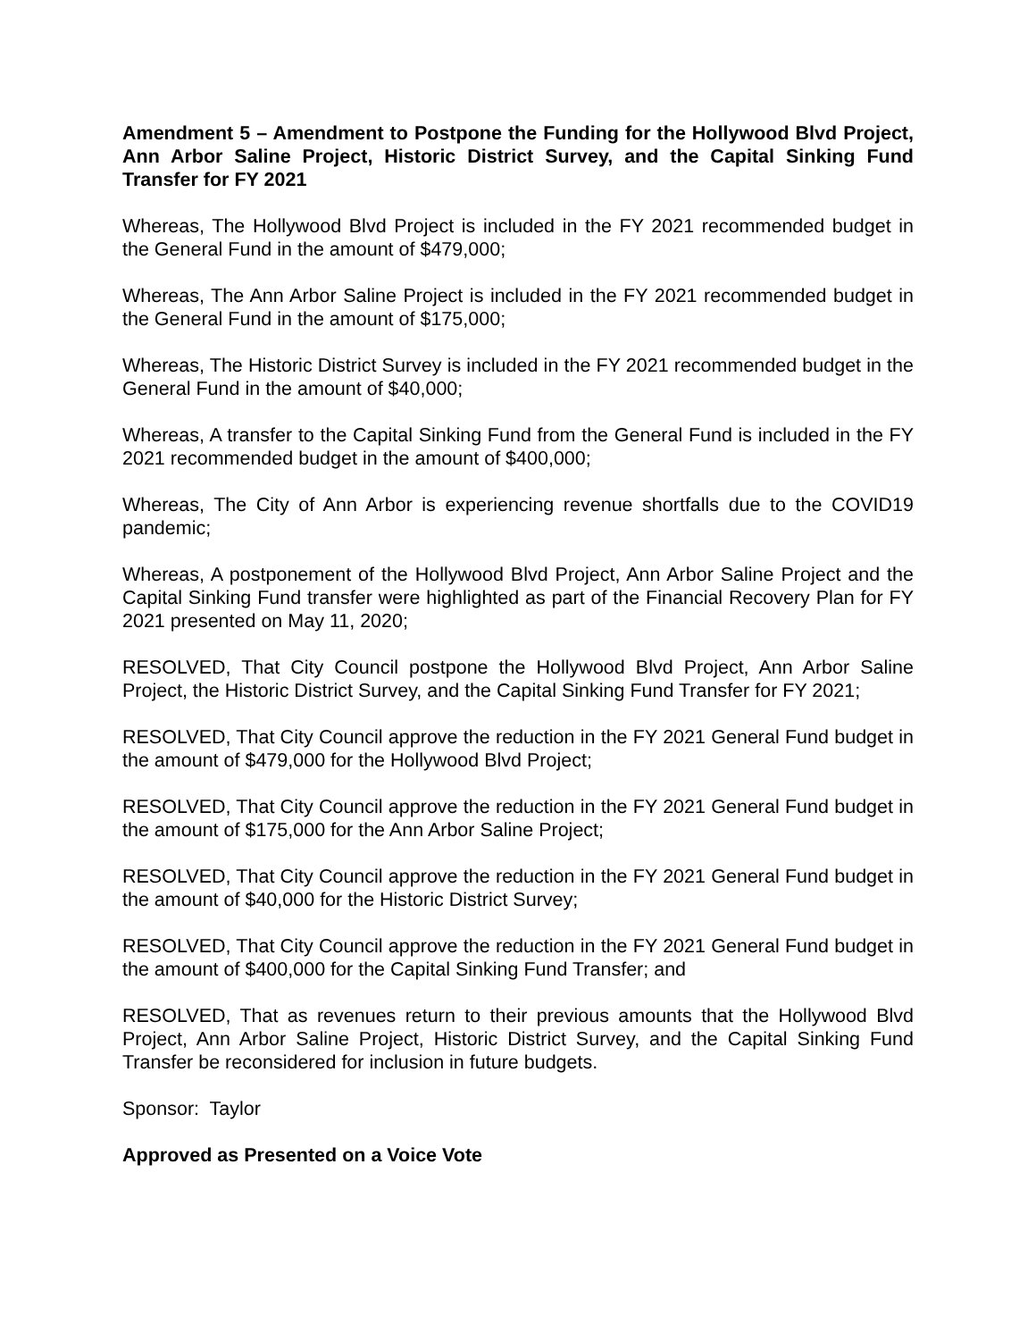Amendment 5 – Amendment to Postpone the Funding for the Hollywood Blvd Project, Ann Arbor Saline Project, Historic District Survey, and the Capital Sinking Fund Transfer for FY 2021
Whereas, The Hollywood Blvd Project is included in the FY 2021 recommended budget in the General Fund in the amount of $479,000;
Whereas, The Ann Arbor Saline Project is included in the FY 2021 recommended budget in the General Fund in the amount of $175,000;
Whereas, The Historic District Survey is included in the FY 2021 recommended budget in the General Fund in the amount of $40,000;
Whereas, A transfer to the Capital Sinking Fund from the General Fund is included in the FY 2021 recommended budget in the amount of $400,000;
Whereas, The City of Ann Arbor is experiencing revenue shortfalls due to the COVID19 pandemic;
Whereas, A postponement of the Hollywood Blvd Project, Ann Arbor Saline Project and the Capital Sinking Fund transfer were highlighted as part of the Financial Recovery Plan for FY 2021 presented on May 11, 2020;
RESOLVED, That City Council postpone the Hollywood Blvd Project, Ann Arbor Saline Project, the Historic District Survey, and the Capital Sinking Fund Transfer for FY 2021;
RESOLVED, That City Council approve the reduction in the FY 2021 General Fund budget in the amount of $479,000 for the Hollywood Blvd Project;
RESOLVED, That City Council approve the reduction in the FY 2021 General Fund budget in the amount of $175,000 for the Ann Arbor Saline Project;
RESOLVED, That City Council approve the reduction in the FY 2021 General Fund budget in the amount of $40,000 for the Historic District Survey;
RESOLVED, That City Council approve the reduction in the FY 2021 General Fund budget in the amount of $400,000 for the Capital Sinking Fund Transfer; and
RESOLVED, That as revenues return to their previous amounts that the Hollywood Blvd Project, Ann Arbor Saline Project, Historic District Survey, and the Capital Sinking Fund Transfer be reconsidered for inclusion in future budgets.
Sponsor: Taylor
Approved as Presented on a Voice Vote